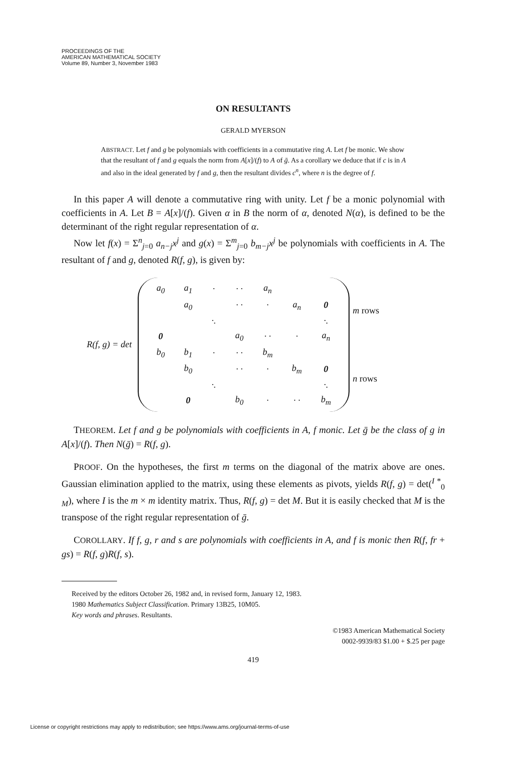PROCEEDINGS OF THE
AMERICAN MATHEMATICAL SOCIETY
Volume 89, Number 3, November 1983
ON RESULTANTS
GERALD MYERSON
ABSTRACT. Let f and g be polynomials with coefficients in a commutative ring A. Let f be monic. We show that the resultant of f and g equals the norm from A[x]/(f) to A of ḡ. As a corollary we deduce that if c is in A and also in the ideal generated by f and g, then the resultant divides c<sup>n</sup>, where n is the degree of f.
In this paper A will denote a commutative ring with unity. Let f be a monic polynomial with coefficients in A. Let B = A[x]/(f). Given α in B the norm of α, denoted N(α), is defined to be the determinant of the right regular representation of α.
Now let f(x) = Σ<sup>n</sup><sub>j=0</sub> a<sub>n−j</sub>x<sup>j</sup> and g(x) = Σ<sup>m</sup><sub>j=0</sub> b<sub>m−j</sub>x<sup>j</sup> be polynomials with coefficients in A. The resultant of f and g, denoted R(f, g), is given by:
R(f, g) = det
| a<sub>0</sub> | a<sub>1</sub> | · | · · | a<sub>n</sub> | | |
| | a<sub>0</sub> | | · · | · | a<sub>n</sub> | 0 |
| | | ·. | | | | ·. |
| 0 | | | a<sub>0</sub> | · · | · | a<sub>n</sub> |
| b<sub>0</sub> | b<sub>1</sub> | · | · · | b<sub>m</sub> | | |
| | b<sub>0</sub> | | · · | · | b<sub>m</sub> | 0 |
| | | ·. | | | | ·. |
| | 0 | | b<sub>0</sub> | · | · · | b<sub>m</sub> |
m rows
n rows
THEOREM. Let f and g be polynomials with coefficients in A, f monic. Let ḡ be the class of g in A[x]/(f). Then N(ḡ) = R(f, g).
PROOF. On the hypotheses, the first m terms on the diagonal of the matrix above are ones. Gaussian elimination applied to the matrix, using these elements as pivots, yields R(f, g) = det(<sup>I *</sup><sub>0 M</sub>), where I is the m × m identity matrix. Thus, R(f, g) = det M. But it is easily checked that M is the transpose of the right regular representation of ḡ.
COROLLARY. If f, g, r and s are polynomials with coefficients in A, and f is monic then R(f, fr + gs) = R(f, g)R(f, s).
Received by the editors October 26, 1982 and, in revised form, January 12, 1983.
1980 Mathematics Subject Classification. Primary 13B25, 10M05.
Key words and phrases. Resultants.
©1983 American Mathematical Society
0002-9939/83 $1.00 + $.25 per page
419
License or copyright restrictions may apply to redistribution; see https://www.ams.org/journal-terms-of-use